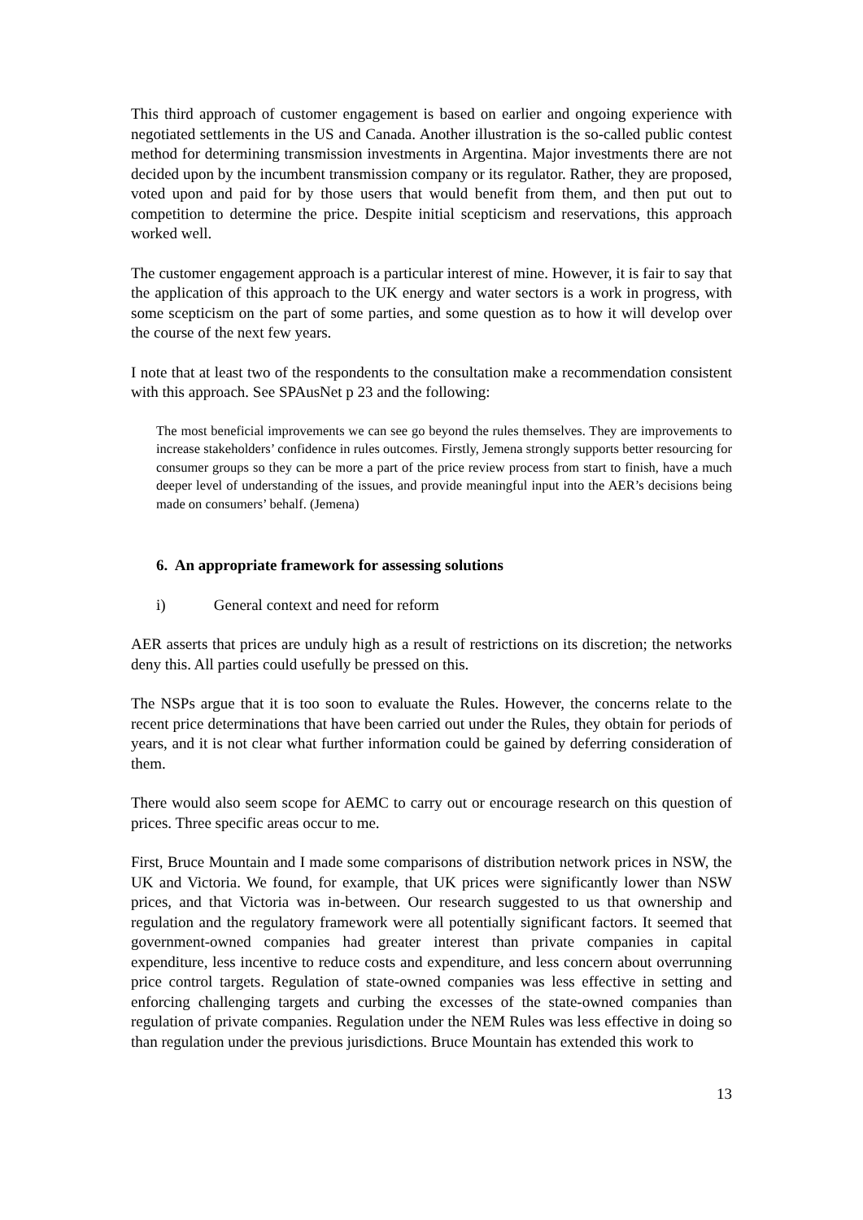This third approach of customer engagement is based on earlier and ongoing experience with negotiated settlements in the US and Canada. Another illustration is the so-called public contest method for determining transmission investments in Argentina. Major investments there are not decided upon by the incumbent transmission company or its regulator. Rather, they are proposed, voted upon and paid for by those users that would benefit from them, and then put out to competition to determine the price. Despite initial scepticism and reservations, this approach worked well.
The customer engagement approach is a particular interest of mine. However, it is fair to say that the application of this approach to the UK energy and water sectors is a work in progress, with some scepticism on the part of some parties, and some question as to how it will develop over the course of the next few years.
I note that at least two of the respondents to the consultation make a recommendation consistent with this approach. See SPAusNet p 23 and the following:
The most beneficial improvements we can see go beyond the rules themselves. They are improvements to increase stakeholders’ confidence in rules outcomes. Firstly, Jemena strongly supports better resourcing for consumer groups so they can be more a part of the price review process from start to finish, have a much deeper level of understanding of the issues, and provide meaningful input into the AER’s decisions being made on consumers’ behalf. (Jemena)
6. An appropriate framework for assessing solutions
i) General context and need for reform
AER asserts that prices are unduly high as a result of restrictions on its discretion; the networks deny this. All parties could usefully be pressed on this.
The NSPs argue that it is too soon to evaluate the Rules. However, the concerns relate to the recent price determinations that have been carried out under the Rules, they obtain for periods of years, and it is not clear what further information could be gained by deferring consideration of them.
There would also seem scope for AEMC to carry out or encourage research on this question of prices. Three specific areas occur to me.
First, Bruce Mountain and I made some comparisons of distribution network prices in NSW, the UK and Victoria. We found, for example, that UK prices were significantly lower than NSW prices, and that Victoria was in-between. Our research suggested to us that ownership and regulation and the regulatory framework were all potentially significant factors. It seemed that government-owned companies had greater interest than private companies in capital expenditure, less incentive to reduce costs and expenditure, and less concern about overrunning price control targets. Regulation of state-owned companies was less effective in setting and enforcing challenging targets and curbing the excesses of the state-owned companies than regulation of private companies. Regulation under the NEM Rules was less effective in doing so than regulation under the previous jurisdictions. Bruce Mountain has extended this work to
13